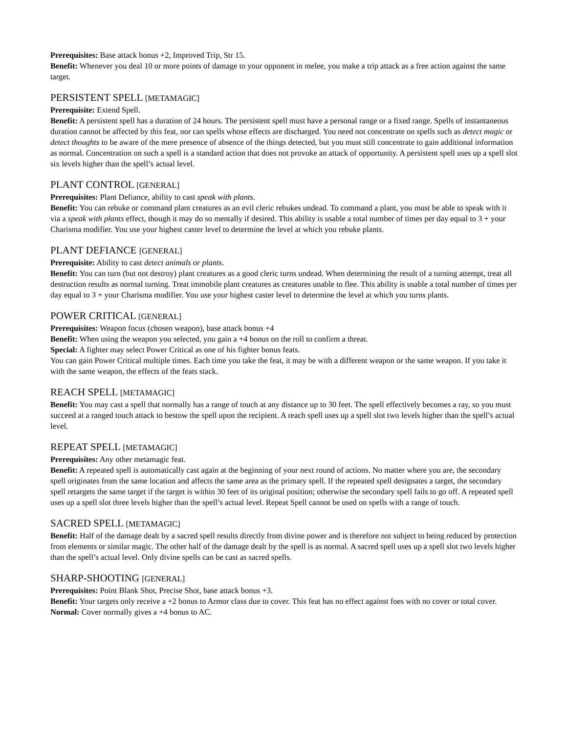Prerequisites: Base attack bonus +2, Improved Trip, Str 15.
Benefit: Whenever you deal 10 or more points of damage to your opponent in melee, you make a trip attack as a free action against the same target.
PERSISTENT SPELL [METAMAGIC]
Prerequisite: Extend Spell.
Benefit: A persistent spell has a duration of 24 hours. The persistent spell must have a personal range or a fixed range. Spells of instantaneous duration cannot be affected by this feat, nor can spells whose effects are discharged. You need not concentrate on spells such as detect magic or detect thoughts to be aware of the mere presence of absence of the things detected, but you must still concentrate to gain additional information as normal. Concentration on such a spell is a standard action that does not provoke an attack of opportunity. A persistent spell uses up a spell slot six levels higher than the spell’s actual level.
PLANT CONTROL [GENERAL]
Prerequisites: Plant Defiance, ability to cast speak with plants.
Benefit: You can rebuke or command plant creatures as an evil cleric rebukes undead. To command a plant, you must be able to speak with it via a speak with plants effect, though it may do so mentally if desired. This ability is usable a total number of times per day equal to 3 + your Charisma modifier. You use your highest caster level to determine the level at which you rebuke plants.
PLANT DEFIANCE [GENERAL]
Prerequisite: Ability to cast detect animals or plants.
Benefit: You can turn (but not destroy) plant creatures as a good cleric turns undead. When determining the result of a turning attempt, treat all destruction results as normal turning. Treat immobile plant creatures as creatures unable to flee. This ability is usable a total number of times per day equal to 3 + your Charisma modifier. You use your highest caster level to determine the level at which you turns plants.
POWER CRITICAL [GENERAL]
Prerequisites: Weapon focus (chosen weapon), base attack bonus +4
Benefit: When using the weapon you selected, you gain a +4 bonus on the roll to confirm a threat.
Special: A fighter may select Power Critical as one of his fighter bonus feats.
You can gain Power Critical multiple times. Each time you take the feat, it may be with a different weapon or the same weapon. If you take it with the same weapon, the effects of the feats stack.
REACH SPELL [METAMAGIC]
Benefit: You may cast a spell that normally has a range of touch at any distance up to 30 feet. The spell effectively becomes a ray, so you must succeed at a ranged touch attack to bestow the spell upon the recipient. A reach spell uses up a spell slot two levels higher than the spell’s actual level.
REPEAT SPELL [METAMAGIC]
Prerequisites: Any other metamagic feat.
Benefit: A repeated spell is automatically cast again at the beginning of your next round of actions. No matter where you are, the secondary spell originates from the same location and affects the same area as the primary spell. If the repeated spell designates a target, the secondary spell retargets the same target if the target is within 30 feet of its original position; otherwise the secondary spell fails to go off. A repeated spell uses up a spell slot three levels higher than the spell’s actual level. Repeat Spell cannot be used on spells with a range of touch.
SACRED SPELL [METAMAGIC]
Benefit: Half of the damage dealt by a sacred spell results directly from divine power and is therefore not subject to being reduced by protection from elements or similar magic. The other half of the damage dealt by the spell is as normal. A sacred spell uses up a spell slot two levels higher than the spell’s actual level. Only divine spells can be cast as sacred spells.
SHARP-SHOOTING [GENERAL]
Prerequisites: Point Blank Shot, Precise Shot, base attack bonus +3.
Benefit: Your targets only receive a +2 bonus to Armor class due to cover. This feat has no effect against foes with no cover or total cover.
Normal: Cover normally gives a +4 bonus to AC.